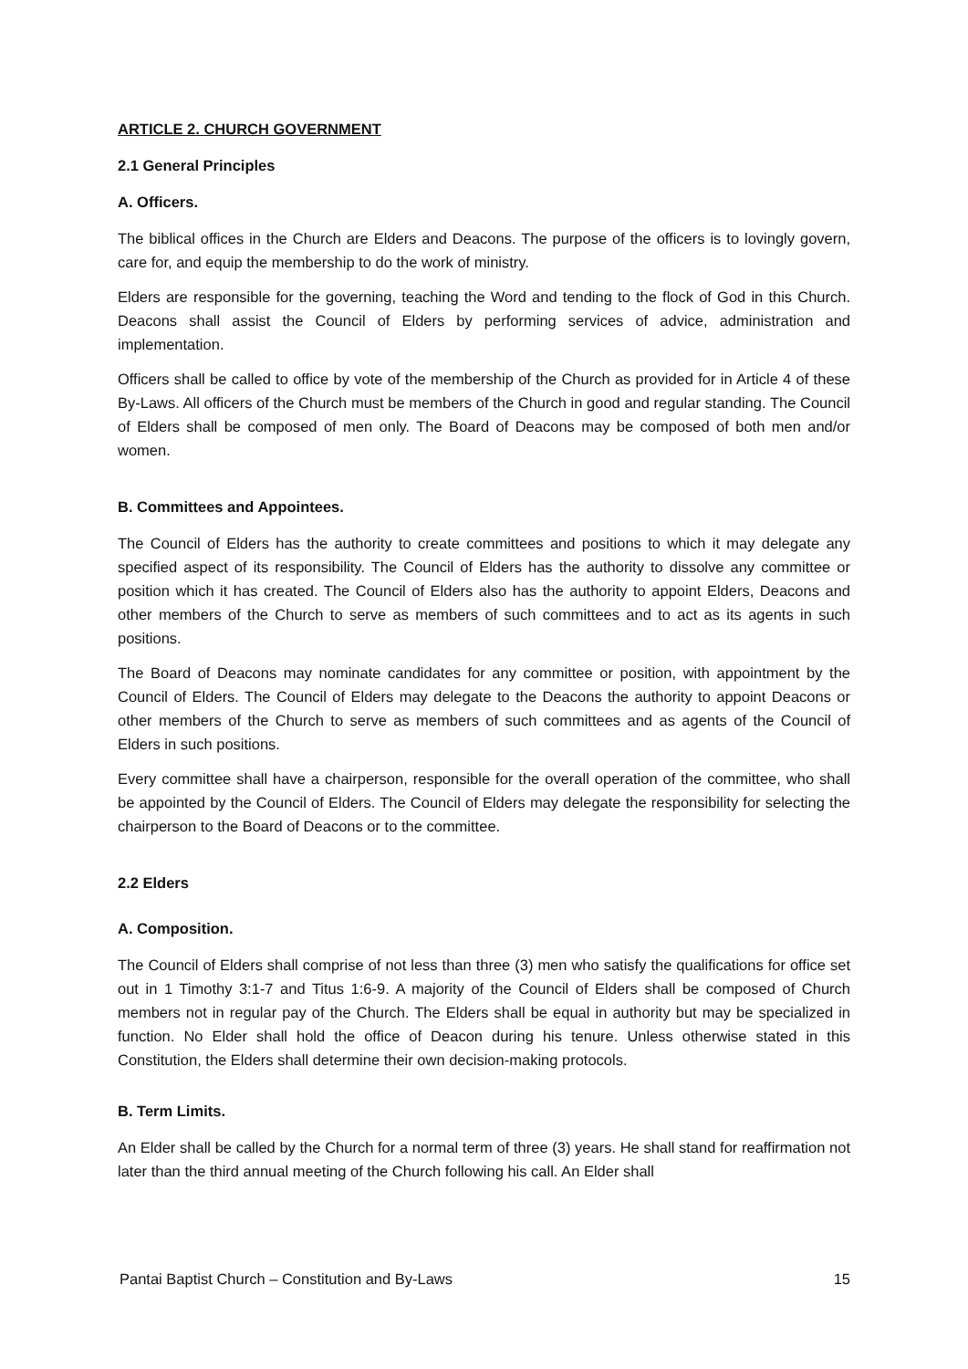ARTICLE 2. CHURCH GOVERNMENT
2.1 General Principles
A. Officers.
The biblical offices in the Church are Elders and Deacons. The purpose of the officers is to lovingly govern, care for, and equip the membership to do the work of ministry.
Elders are responsible for the governing, teaching the Word and tending to the flock of God in this Church. Deacons shall assist the Council of Elders by performing services of advice, administration and implementation.
Officers shall be called to office by vote of the membership of the Church as provided for in Article 4 of these By-Laws. All officers of the Church must be members of the Church in good and regular standing. The Council of Elders shall be composed of men only. The Board of Deacons may be composed of both men and/or women.
B. Committees and Appointees.
The Council of Elders has the authority to create committees and positions to which it may delegate any specified aspect of its responsibility. The Council of Elders has the authority to dissolve any committee or position which it has created. The Council of Elders also has the authority to appoint Elders, Deacons and other members of the Church to serve as members of such committees and to act as its agents in such positions.
The Board of Deacons may nominate candidates for any committee or position, with appointment by the Council of Elders. The Council of Elders may delegate to the Deacons the authority to appoint Deacons or other members of the Church to serve as members of such committees and as agents of the Council of Elders in such positions.
Every committee shall have a chairperson, responsible for the overall operation of the committee, who shall be appointed by the Council of Elders. The Council of Elders may delegate the responsibility for selecting the chairperson to the Board of Deacons or to the committee.
2.2 Elders
A. Composition.
The Council of Elders shall comprise of not less than three (3) men who satisfy the qualifications for office set out in 1 Timothy 3:1-7 and Titus 1:6-9. A majority of the Council of Elders shall be composed of Church members not in regular pay of the Church. The Elders shall be equal in authority but may be specialized in function. No Elder shall hold the office of Deacon during his tenure. Unless otherwise stated in this Constitution, the Elders shall determine their own decision-making protocols.
B. Term Limits.
An Elder shall be called by the Church for a normal term of three (3) years. He shall stand for reaffirmation not later than the third annual meeting of the Church following his call. An Elder shall
Pantai Baptist Church – Constitution and By-Laws 15